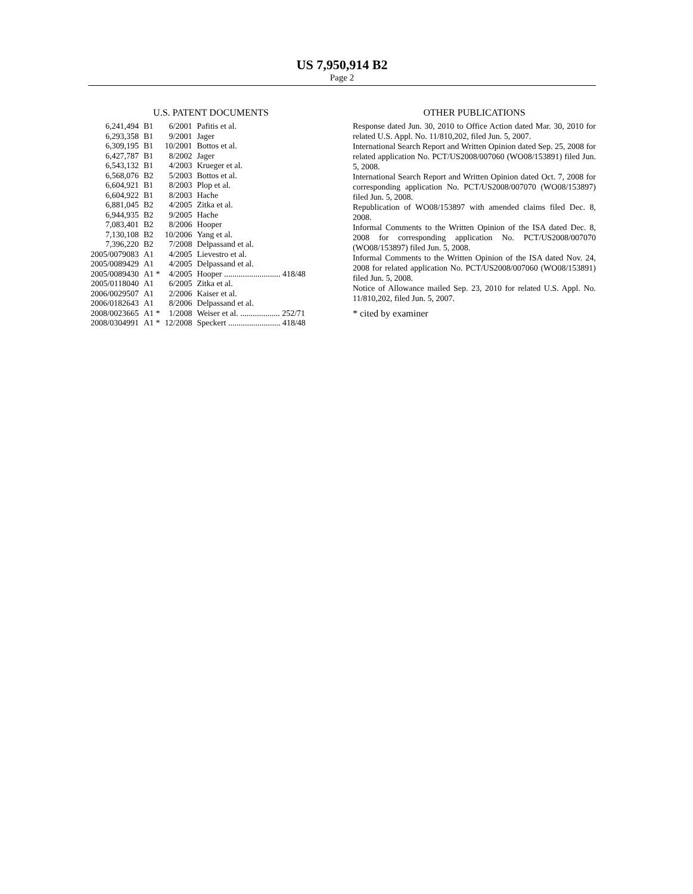US 7,950,914 B2
Page 2
U.S. PATENT DOCUMENTS
| 6,241,494 | B1 | 6/2001 | Pafitis et al. |
| 6,293,358 | B1 | 9/2001 | Jager |
| 6,309,195 | B1 | 10/2001 | Bottos et al. |
| 6,427,787 | B1 | 8/2002 | Jager |
| 6,543,132 | B1 | 4/2003 | Krueger et al. |
| 6,568,076 | B2 | 5/2003 | Bottos et al. |
| 6,604,921 | B1 | 8/2003 | Plop et al. |
| 6,604,922 | B1 | 8/2003 | Hache |
| 6,881,045 | B2 | 4/2005 | Zitka et al. |
| 6,944,935 | B2 | 9/2005 | Hache |
| 7,083,401 | B2 | 8/2006 | Hooper |
| 7,130,108 | B2 | 10/2006 | Yang et al. |
| 7,396,220 | B2 | 7/2008 | Delpassand et al. |
| 2005/0079083 | A1 | 4/2005 | Lievestro et al. |
| 2005/0089429 | A1 | 4/2005 | Delpassand et al. |
| 2005/0089430 | A1 * | 4/2005 | Hooper ........................... 418/48 |
| 2005/0118040 | A1 | 6/2005 | Zitka et al. |
| 2006/0029507 | A1 | 2/2006 | Kaiser et al. |
| 2006/0182643 | A1 | 8/2006 | Delpassand et al. |
| 2008/0023665 | A1 * | 1/2008 | Weiser et al. ................... 252/71 |
| 2008/0304991 | A1 * | 12/2008 | Speckert ......................... 418/48 |
OTHER PUBLICATIONS
Response dated Jun. 30, 2010 to Office Action dated Mar. 30, 2010 for related U.S. Appl. No. 11/810,202, filed Jun. 5, 2007.
International Search Report and Written Opinion dated Sep. 25, 2008 for related application No. PCT/US2008/007060 (WO08/153891) filed Jun. 5, 2008.
International Search Report and Written Opinion dated Oct. 7, 2008 for corresponding application No. PCT/US2008/007070 (WO08/153897) filed Jun. 5, 2008.
Republication of WO08/153897 with amended claims filed Dec. 8, 2008.
Informal Comments to the Written Opinion of the ISA dated Dec. 8, 2008 for corresponding application No. PCT/US2008/007070 (WO08/153897) filed Jun. 5, 2008.
Informal Comments to the Written Opinion of the ISA dated Nov. 24, 2008 for related application No. PCT/US2008/007060 (WO08/153891) filed Jun. 5, 2008.
Notice of Allowance mailed Sep. 23, 2010 for related U.S. Appl. No. 11/810,202, filed Jun. 5, 2007.
* cited by examiner